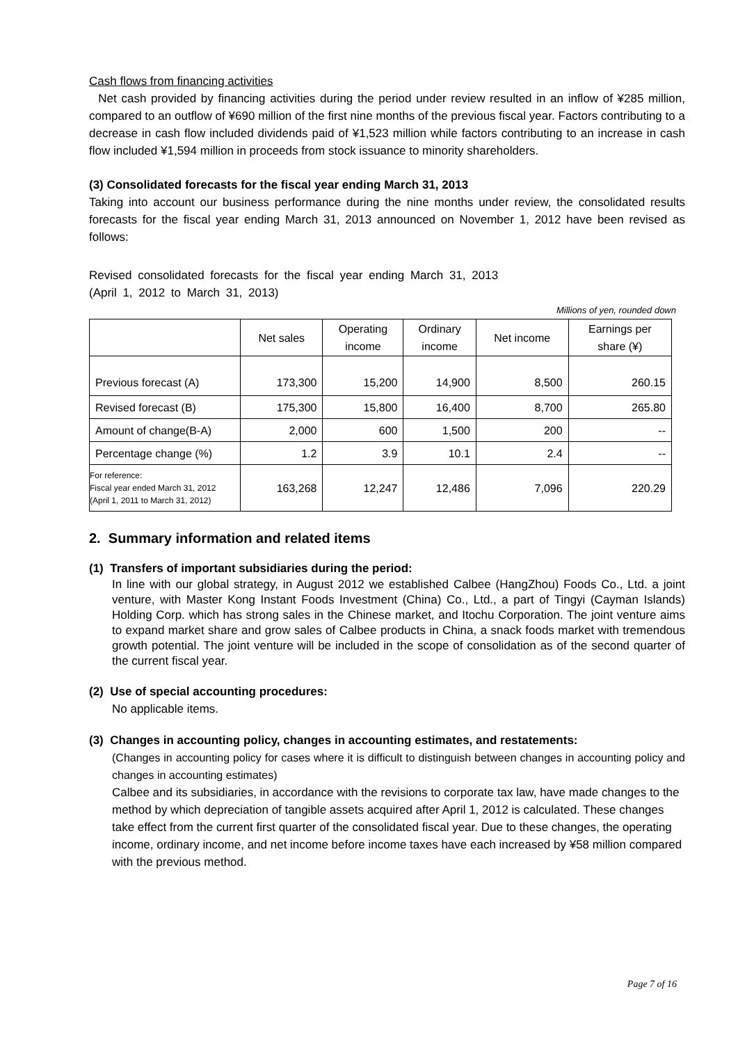Cash flows from financing activities
Net cash provided by financing activities during the period under review resulted in an inflow of ¥285 million, compared to an outflow of ¥690 million of the first nine months of the previous fiscal year. Factors contributing to a decrease in cash flow included dividends paid of ¥1,523 million while factors contributing to an increase in cash flow included ¥1,594 million in proceeds from stock issuance to minority shareholders.
(3) Consolidated forecasts for the fiscal year ending March 31, 2013
Taking into account our business performance during the nine months under review, the consolidated results forecasts for the fiscal year ending March 31, 2013 announced on November 1, 2012 have been revised as follows:
Revised consolidated forecasts for the fiscal year ending March 31, 2013
(April 1, 2012 to March 31, 2013)
Millions of yen, rounded down
| | Net sales | Operating income | Ordinary income | Net income | Earnings per share (¥) |
| --- | --- | --- | --- | --- | --- |
| Previous forecast (A) | 173,300 | 15,200 | 14,900 | 8,500 | 260.15 |
| Revised forecast (B) | 175,300 | 15,800 | 16,400 | 8,700 | 265.80 |
| Amount of change(B-A) | 2,000 | 600 | 1,500 | 200 | -- |
| Percentage change (%) | 1.2 | 3.9 | 10.1 | 2.4 | -- |
| For reference: Fiscal year ended March 31, 2012 (April 1, 2011 to March 31, 2012) | 163,268 | 12,247 | 12,486 | 7,096 | 220.29 |
2. Summary information and related items
(1) Transfers of important subsidiaries during the period:
In line with our global strategy, in August 2012 we established Calbee (HangZhou) Foods Co., Ltd. a joint venture, with Master Kong Instant Foods Investment (China) Co., Ltd., a part of Tingyi (Cayman Islands) Holding Corp. which has strong sales in the Chinese market, and Itochu Corporation. The joint venture aims to expand market share and grow sales of Calbee products in China, a snack foods market with tremendous growth potential. The joint venture will be included in the scope of consolidation as of the second quarter of the current fiscal year.
(2) Use of special accounting procedures:
No applicable items.
(3) Changes in accounting policy, changes in accounting estimates, and restatements:
(Changes in accounting policy for cases where it is difficult to distinguish between changes in accounting policy and changes in accounting estimates)
Calbee and its subsidiaries, in accordance with the revisions to corporate tax law, have made changes to the method by which depreciation of tangible assets acquired after April 1, 2012 is calculated. These changes take effect from the current first quarter of the consolidated fiscal year. Due to these changes, the operating income, ordinary income, and net income before income taxes have each increased by ¥58 million compared with the previous method.
Page 7 of 16